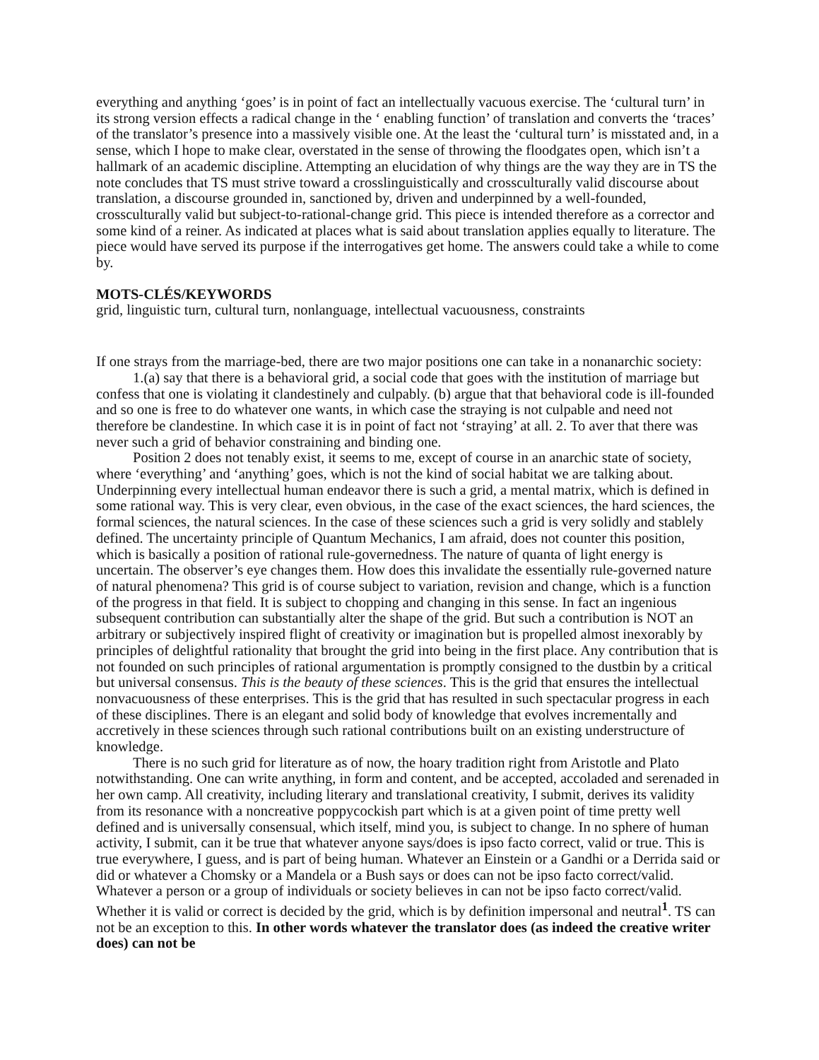everything and anything ‘goes’ is in point of fact an intellectually vacuous exercise. The ‘cultural turn’ in its strong version effects a radical change in the ‘ enabling function’ of translation and converts the ‘traces’ of the translator’s presence into a massively visible one. At the least the ‘cultural turn’ is misstated and, in a sense, which I hope to make clear, overstated in the sense of throwing the floodgates open, which isn’t a hallmark of an academic discipline. Attempting an elucidation of why things are the way they are in TS the note concludes that TS must strive toward a crosslinguistically and crossculturally valid discourse about translation, a discourse grounded in, sanctioned by, driven and underpinned by a well-founded, crossculturally valid but subject-to-rational-change grid. This piece is intended therefore as a corrector and some kind of a reiner. As indicated at places what is said about translation applies equally to literature. The piece would have served its purpose if the interrogatives get home. The answers could take a while to come by.
MOTS-CLÉS/KEYWORDS
grid, linguistic turn, cultural turn, nonlanguage, intellectual vacuousness, constraints
If one strays from the marriage-bed, there are two major positions one can take in a nonanarchic society:
1.(a) say that there is a behavioral grid, a social code that goes with the institution of marriage but confess that one is violating it clandestinely and culpably. (b) argue that that behavioral code is ill-founded and so one is free to do whatever one wants, in which case the straying is not culpable and need not therefore be clandestine. In which case it is in point of fact not ‘straying’ at all. 2. To aver that there was never such a grid of behavior constraining and binding one.
Position 2 does not tenably exist, it seems to me, except of course in an anarchic state of society, where ‘everything’ and ‘anything’ goes, which is not the kind of social habitat we are talking about. Underpinning every intellectual human endeavor there is such a grid, a mental matrix, which is defined in some rational way. This is very clear, even obvious, in the case of the exact sciences, the hard sciences, the formal sciences, the natural sciences. In the case of these sciences such a grid is very solidly and stablely defined. The uncertainty principle of Quantum Mechanics, I am afraid, does not counter this position, which is basically a position of rational rule-governedness. The nature of quanta of light energy is uncertain. The observer’s eye changes them. How does this invalidate the essentially rule-governed nature of natural phenomena? This grid is of course subject to variation, revision and change, which is a function of the progress in that field. It is subject to chopping and changing in this sense. In fact an ingenious subsequent contribution can substantially alter the shape of the grid. But such a contribution is NOT an arbitrary or subjectively inspired flight of creativity or imagination but is propelled almost inexorably by principles of delightful rationality that brought the grid into being in the first place. Any contribution that is not founded on such principles of rational argumentation is promptly consigned to the dustbin by a critical but universal consensus. This is the beauty of these sciences. This is the grid that ensures the intellectual nonvacuousness of these enterprises. This is the grid that has resulted in such spectacular progress in each of these disciplines. There is an elegant and solid body of knowledge that evolves incrementally and accretively in these sciences through such rational contributions built on an existing understructure of knowledge.
There is no such grid for literature as of now, the hoary tradition right from Aristotle and Plato notwithstanding. One can write anything, in form and content, and be accepted, accoladed and serenaded in her own camp. All creativity, including literary and translational creativity, I submit, derives its validity from its resonance with a noncreative poppycockish part which is at a given point of time pretty well defined and is universally consensual, which itself, mind you, is subject to change. In no sphere of human activity, I submit, can it be true that whatever anyone says/does is ipso facto correct, valid or true. This is true everywhere, I guess, and is part of being human. Whatever an Einstein or a Gandhi or a Derrida said or did or whatever a Chomsky or a Mandela or a Bush says or does can not be ipso facto correct/valid. Whatever a person or a group of individuals or society believes in can not be ipso facto correct/valid. Whether it is valid or correct is decided by the grid, which is by definition impersonal and neutral<sup>1</sup>. TS can not be an exception to this. In other words whatever the translator does (as indeed the creative writer does) can not be